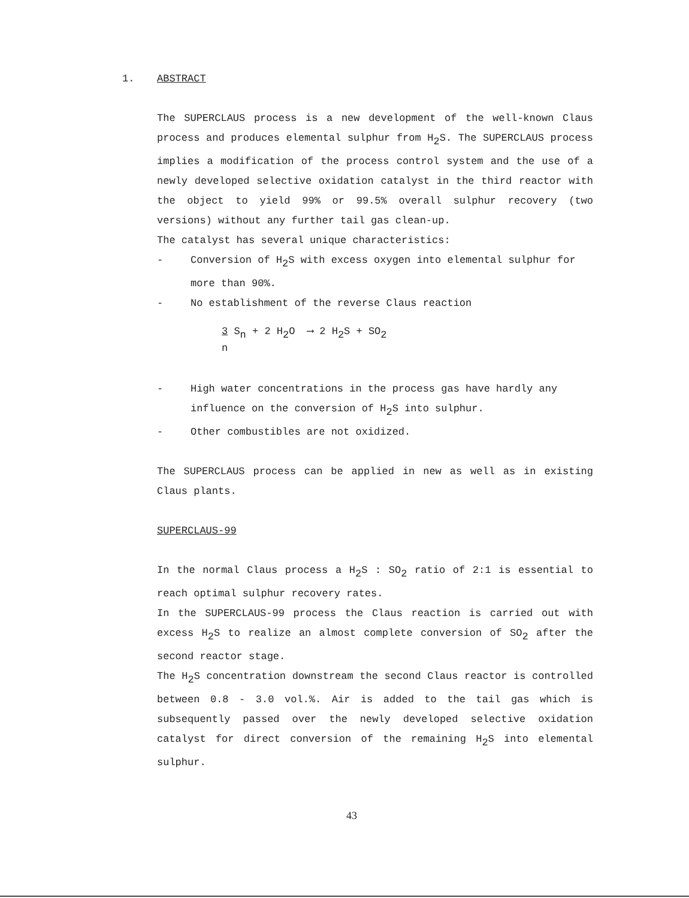1. ABSTRACT
The SUPERCLAUS process is a new development of the well-known Claus process and produces elemental sulphur from H<sub>2</sub>S. The SUPERCLAUS process implies a modification of the process control system and the use of a newly developed selective oxidation catalyst in the third reactor with the object to yield 99% or 99.5% overall sulphur recovery (two versions) without any further tail gas clean-up.
The catalyst has several unique characteristics:
- Conversion of H<sub>2</sub>S with excess oxygen into elemental sulphur for more than 90%.
- No establishment of the reverse Claus reaction
3 S<sub>n</sub> + 2 H<sub>2</sub>O ⟶ 2 H<sub>2</sub>S + SO<sub>2</sub>
n
- High water concentrations in the process gas have hardly any influence on the conversion of H<sub>2</sub>S into sulphur.
- Other combustibles are not oxidized.
The SUPERCLAUS process can be applied in new as well as in existing Claus plants.
SUPERCLAUS-99
In the normal Claus process a H<sub>2</sub>S : SO<sub>2</sub> ratio of 2:1 is essential to reach optimal sulphur recovery rates.
In the SUPERCLAUS-99 process the Claus reaction is carried out with excess H<sub>2</sub>S to realize an almost complete conversion of SO<sub>2</sub> after the second reactor stage.
The H<sub>2</sub>S concentration downstream the second Claus reactor is controlled between 0.8 - 3.0 vol.%. Air is added to the tail gas which is subsequently passed over the newly developed selective oxidation catalyst for direct conversion of the remaining H<sub>2</sub>S into elemental sulphur.
43